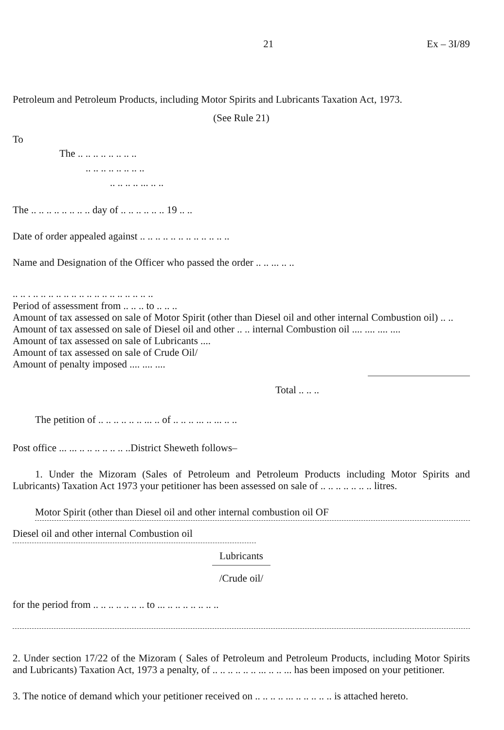21 Ex – 3I/89
Petroleum and Petroleum Products, including Motor Spirits and Lubricants Taxation Act, 1973.
(See Rule 21)
To
The .. .. .. .. .. .. .. ..
.. .. .. .. .. .. .. ..
.. .. .. .. ... .. ..
The .. .. .. .. .. .. .. .. day of .. .. .. .. .. .. 19 .. ..
Date of order appealed against .. .. .. .. .. .. .. .. .. .. .. ..
Name and Designation of the Officer who passed the order .. .. ... .. ..
.. .. . .. .. .. .. .. .. .. .. .. .. .. .. .. .. .. ..
Period of assessment from .. .. .. to .. .. ..
Amount of tax assessed on sale of Motor Spirit (other than Diesel oil and other internal Combustion oil) .. .. Amount of tax assessed on sale of Diesel oil and other .. .. internal Combustion oil .... .... .... ....
Amount of tax assessed on sale of Lubricants ....
Amount of tax assessed on sale of Crude Oil/
Amount of penalty imposed .... .... ....
Total .. .. ..
The petition of .. .. .. .. .. .. ... .. of .. .. .. ... .. ... .. ..
Post office ... ... .. .. .. .. .. .. ..District Sheweth follows–
1. Under the Mizoram (Sales of Petroleum and Petroleum Products including Motor Spirits and Lubricants) Taxation Act 1973 your petitioner has been assessed on sale of .. .. .. .. .. .. .. litres.
Motor Spirit (other than Diesel oil and other internal combustion oil OF
Diesel oil and other internal Combustion oil
Lubricants
/Crude oil/
for the period from .. .. .. .. .. .. .. to ... .. .. .. .. .. .. ..
2. Under section 17/22 of the Mizoram ( Sales of Petroleum and Petroleum Products, including Motor Spirits and Lubricants) Taxation Act, 1973 a penalty, of .. .. .. .. .. .. ... .. .. ... has been imposed on your petitioner.
3. The notice of demand which your petitioner received on .. .. .. .. ... .. .. .. .. .. is attached hereto.